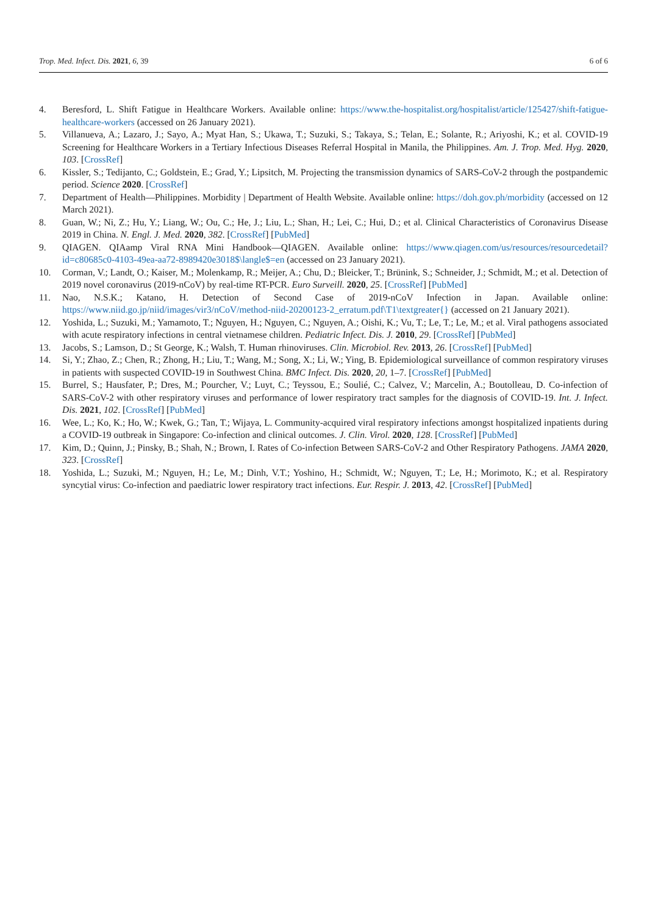Trop. Med. Infect. Dis. 2021, 6, 39 6 of 6
4. Beresford, L. Shift Fatigue in Healthcare Workers. Available online: https://www.the-hospitalist.org/hospitalist/article/125427/shift-fatigue-healthcare-workers (accessed on 26 January 2021).
5. Villanueva, A.; Lazaro, J.; Sayo, A.; Myat Han, S.; Ukawa, T.; Suzuki, S.; Takaya, S.; Telan, E.; Solante, R.; Ariyoshi, K.; et al. COVID-19 Screening for Healthcare Workers in a Tertiary Infectious Diseases Referral Hospital in Manila, the Philippines. Am. J. Trop. Med. Hyg. 2020, 103. [CrossRef]
6. Kissler, S.; Tedijanto, C.; Goldstein, E.; Grad, Y.; Lipsitch, M. Projecting the transmission dynamics of SARS-CoV-2 through the postpandemic period. Science 2020. [CrossRef]
7. Department of Health—Philippines. Morbidity | Department of Health Website. Available online: https://doh.gov.ph/morbidity (accessed on 12 March 2021).
8. Guan, W.; Ni, Z.; Hu, Y.; Liang, W.; Ou, C.; He, J.; Liu, L.; Shan, H.; Lei, C.; Hui, D.; et al. Clinical Characteristics of Coronavirus Disease 2019 in China. N. Engl. J. Med. 2020, 382. [CrossRef] [PubMed]
9. QIAGEN. QIAamp Viral RNA Mini Handbook—QIAGEN. Available online: https://www.qiagen.com/us/resources/resourcedetail?id=c80685c0-4103-49ea-aa72-8989420e3018$\langle$=en (accessed on 23 January 2021).
10. Corman, V.; Landt, O.; Kaiser, M.; Molenkamp, R.; Meijer, A.; Chu, D.; Bleicker, T.; Brünink, S.; Schneider, J.; Schmidt, M.; et al. Detection of 2019 novel coronavirus (2019-nCoV) by real-time RT-PCR. Euro Surveill. 2020, 25. [CrossRef] [PubMed]
11. Nao, N.S.K.; Katano, H. Detection of Second Case of 2019-nCoV Infection in Japan. Available online: https://www.niid.go.jp/niid/images/vir3/nCoV/method-niid-20200123-2_erratum.pdf\T1\textgreater{} (accessed on 21 January 2021).
12. Yoshida, L.; Suzuki, M.; Yamamoto, T.; Nguyen, H.; Nguyen, C.; Nguyen, A.; Oishi, K.; Vu, T.; Le, T.; Le, M.; et al. Viral pathogens associated with acute respiratory infections in central vietnamese children. Pediatric Infect. Dis. J. 2010, 29. [CrossRef] [PubMed]
13. Jacobs, S.; Lamson, D.; St George, K.; Walsh, T. Human rhinoviruses. Clin. Microbiol. Rev. 2013, 26. [CrossRef] [PubMed]
14. Si, Y.; Zhao, Z.; Chen, R.; Zhong, H.; Liu, T.; Wang, M.; Song, X.; Li, W.; Ying, B. Epidemiological surveillance of common respiratory viruses in patients with suspected COVID-19 in Southwest China. BMC Infect. Dis. 2020, 20, 1–7. [CrossRef] [PubMed]
15. Burrel, S.; Hausfater, P.; Dres, M.; Pourcher, V.; Luyt, C.; Teyssou, E.; Soulié, C.; Calvez, V.; Marcelin, A.; Boutolleau, D. Co-infection of SARS-CoV-2 with other respiratory viruses and performance of lower respiratory tract samples for the diagnosis of COVID-19. Int. J. Infect. Dis. 2021, 102. [CrossRef] [PubMed]
16. Wee, L.; Ko, K.; Ho, W.; Kwek, G.; Tan, T.; Wijaya, L. Community-acquired viral respiratory infections amongst hospitalized inpatients during a COVID-19 outbreak in Singapore: Co-infection and clinical outcomes. J. Clin. Virol. 2020, 128. [CrossRef] [PubMed]
17. Kim, D.; Quinn, J.; Pinsky, B.; Shah, N.; Brown, I. Rates of Co-infection Between SARS-CoV-2 and Other Respiratory Pathogens. JAMA 2020, 323. [CrossRef]
18. Yoshida, L.; Suzuki, M.; Nguyen, H.; Le, M.; Dinh, V.T.; Yoshino, H.; Schmidt, W.; Nguyen, T.; Le, H.; Morimoto, K.; et al. Respiratory syncytial virus: Co-infection and paediatric lower respiratory tract infections. Eur. Respir. J. 2013, 42. [CrossRef] [PubMed]